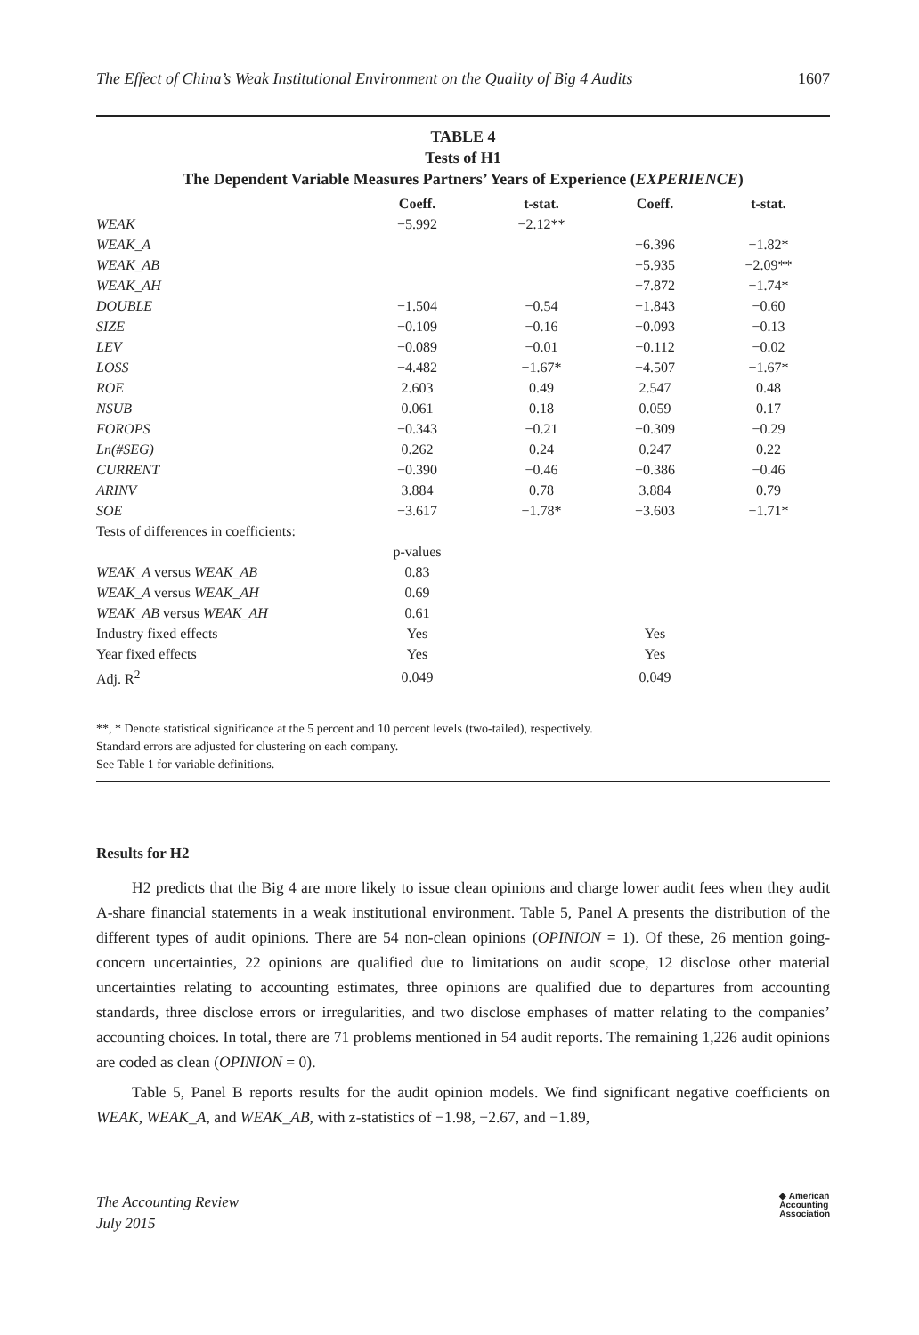The Effect of China’s Weak Institutional Environment on the Quality of Big 4 Audits 1607
TABLE 4
Tests of H1
The Dependent Variable Measures Partners’ Years of Experience (EXPERIENCE)
| | Coeff. | t-stat. | Coeff. | t-stat. |
| --- | --- | --- | --- | --- |
| WEAK | −5.992 | −2.12** | | |
| WEAK_A | | | −6.396 | −1.82* |
| WEAK_AB | | | −5.935 | −2.09** |
| WEAK_AH | | | −7.872 | −1.74* |
| DOUBLE | −1.504 | −0.54 | −1.843 | −0.60 |
| SIZE | −0.109 | −0.16 | −0.093 | −0.13 |
| LEV | −0.089 | −0.01 | −0.112 | −0.02 |
| LOSS | −4.482 | −1.67* | −4.507 | −1.67* |
| ROE | 2.603 | 0.49 | 2.547 | 0.48 |
| NSUB | 0.061 | 0.18 | 0.059 | 0.17 |
| FOROPS | −0.343 | −0.21 | −0.309 | −0.29 |
| Ln(#SEG) | 0.262 | 0.24 | 0.247 | 0.22 |
| CURRENT | −0.390 | −0.46 | −0.386 | −0.46 |
| ARINV | 3.884 | 0.78 | 3.884 | 0.79 |
| SOE | −3.617 | −1.78* | −3.603 | −1.71* |
| Tests of differences in coefficients: | | | | |
| | p-values | | | |
| WEAK_A versus WEAK_AB | 0.83 | | | |
| WEAK_A versus WEAK_AH | 0.69 | | | |
| WEAK_AB versus WEAK_AH | 0.61 | | | |
| Industry fixed effects | Yes | | Yes | |
| Year fixed effects | Yes | | Yes | |
| Adj. R<sup>2</sup> | 0.049 | | 0.049 | |
**, * Denote statistical significance at the 5 percent and 10 percent levels (two-tailed), respectively.
Standard errors are adjusted for clustering on each company.
See Table 1 for variable definitions.
Results for H2
H2 predicts that the Big 4 are more likely to issue clean opinions and charge lower audit fees when they audit A-share financial statements in a weak institutional environment. Table 5, Panel A presents the distribution of the different types of audit opinions. There are 54 non-clean opinions (OPINION = 1). Of these, 26 mention going-concern uncertainties, 22 opinions are qualified due to limitations on audit scope, 12 disclose other material uncertainties relating to accounting estimates, three opinions are qualified due to departures from accounting standards, three disclose errors or irregularities, and two disclose emphases of matter relating to the companies’ accounting choices. In total, there are 71 problems mentioned in 54 audit reports. The remaining 1,226 audit opinions are coded as clean (OPINION = 0).
Table 5, Panel B reports results for the audit opinion models. We find significant negative coefficients on WEAK, WEAK_A, and WEAK_AB, with z-statistics of −1.98, −2.67, and −1.89,
The Accounting Review
July 2015
◆ American
Accounting
Association